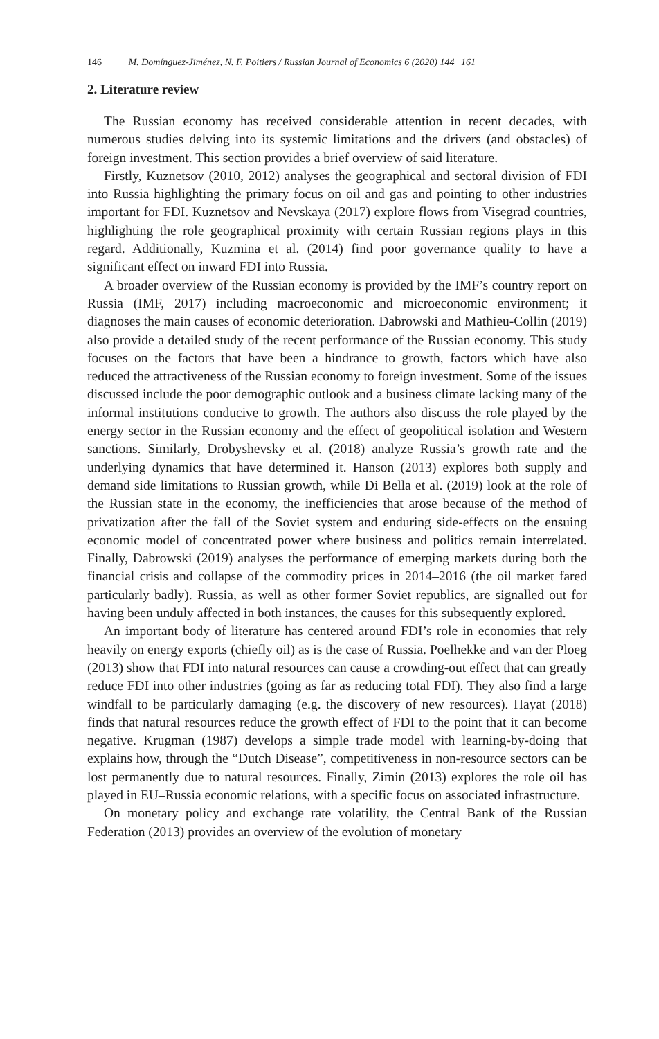146 M. Domínguez-Jiménez, N. F. Poitiers / Russian Journal of Economics 6 (2020) 144−161
2. Literature review
The Russian economy has received considerable attention in recent decades, with numerous studies delving into its systemic limitations and the drivers (and obstacles) of foreign investment. This section provides a brief overview of said literature.
Firstly, Kuznetsov (2010, 2012) analyses the geographical and sectoral division of FDI into Russia highlighting the primary focus on oil and gas and pointing to other industries important for FDI. Kuznetsov and Nevskaya (2017) explore flows from Visegrad countries, highlighting the role geographical proximity with certain Russian regions plays in this regard. Additionally, Kuzmina et al. (2014) find poor governance quality to have a significant effect on inward FDI into Russia.
A broader overview of the Russian economy is provided by the IMF’s country report on Russia (IMF, 2017) including macroeconomic and microeconomic environment; it diagnoses the main causes of economic deterioration. Dabrowski and Mathieu-Collin (2019) also provide a detailed study of the recent performance of the Russian economy. This study focuses on the factors that have been a hindrance to growth, factors which have also reduced the attractiveness of the Russian economy to foreign investment. Some of the issues discussed include the poor demographic outlook and a business climate lacking many of the informal institutions conducive to growth. The authors also discuss the role played by the energy sector in the Russian economy and the effect of geopolitical isolation and Western sanctions. Similarly, Drobyshevsky et al. (2018) analyze Russia’s growth rate and the underlying dynamics that have determined it. Hanson (2013) explores both supply and demand side limitations to Russian growth, while Di Bella et al. (2019) look at the role of the Russian state in the economy, the inefficiencies that arose because of the method of privatization after the fall of the Soviet system and enduring side-effects on the ensuing economic model of concentrated power where business and politics remain interrelated. Finally, Dabrowski (2019) analyses the performance of emerging markets during both the financial crisis and collapse of the commodity prices in 2014–2016 (the oil market fared particularly badly). Russia, as well as other former Soviet republics, are signalled out for having been unduly affected in both instances, the causes for this subsequently explored.
An important body of literature has centered around FDI’s role in economies that rely heavily on energy exports (chiefly oil) as is the case of Russia. Poelhekke and van der Ploeg (2013) show that FDI into natural resources can cause a crowding-out effect that can greatly reduce FDI into other industries (going as far as reducing total FDI). They also find a large windfall to be particularly damaging (e.g. the discovery of new resources). Hayat (2018) finds that natural resources reduce the growth effect of FDI to the point that it can become negative. Krugman (1987) develops a simple trade model with learning-by-doing that explains how, through the “Dutch Disease”, competitiveness in non-resource sectors can be lost permanently due to natural resources. Finally, Zimin (2013) explores the role oil has played in EU–Russia economic relations, with a specific focus on associated infrastructure.
On monetary policy and exchange rate volatility, the Central Bank of the Russian Federation (2013) provides an overview of the evolution of monetary